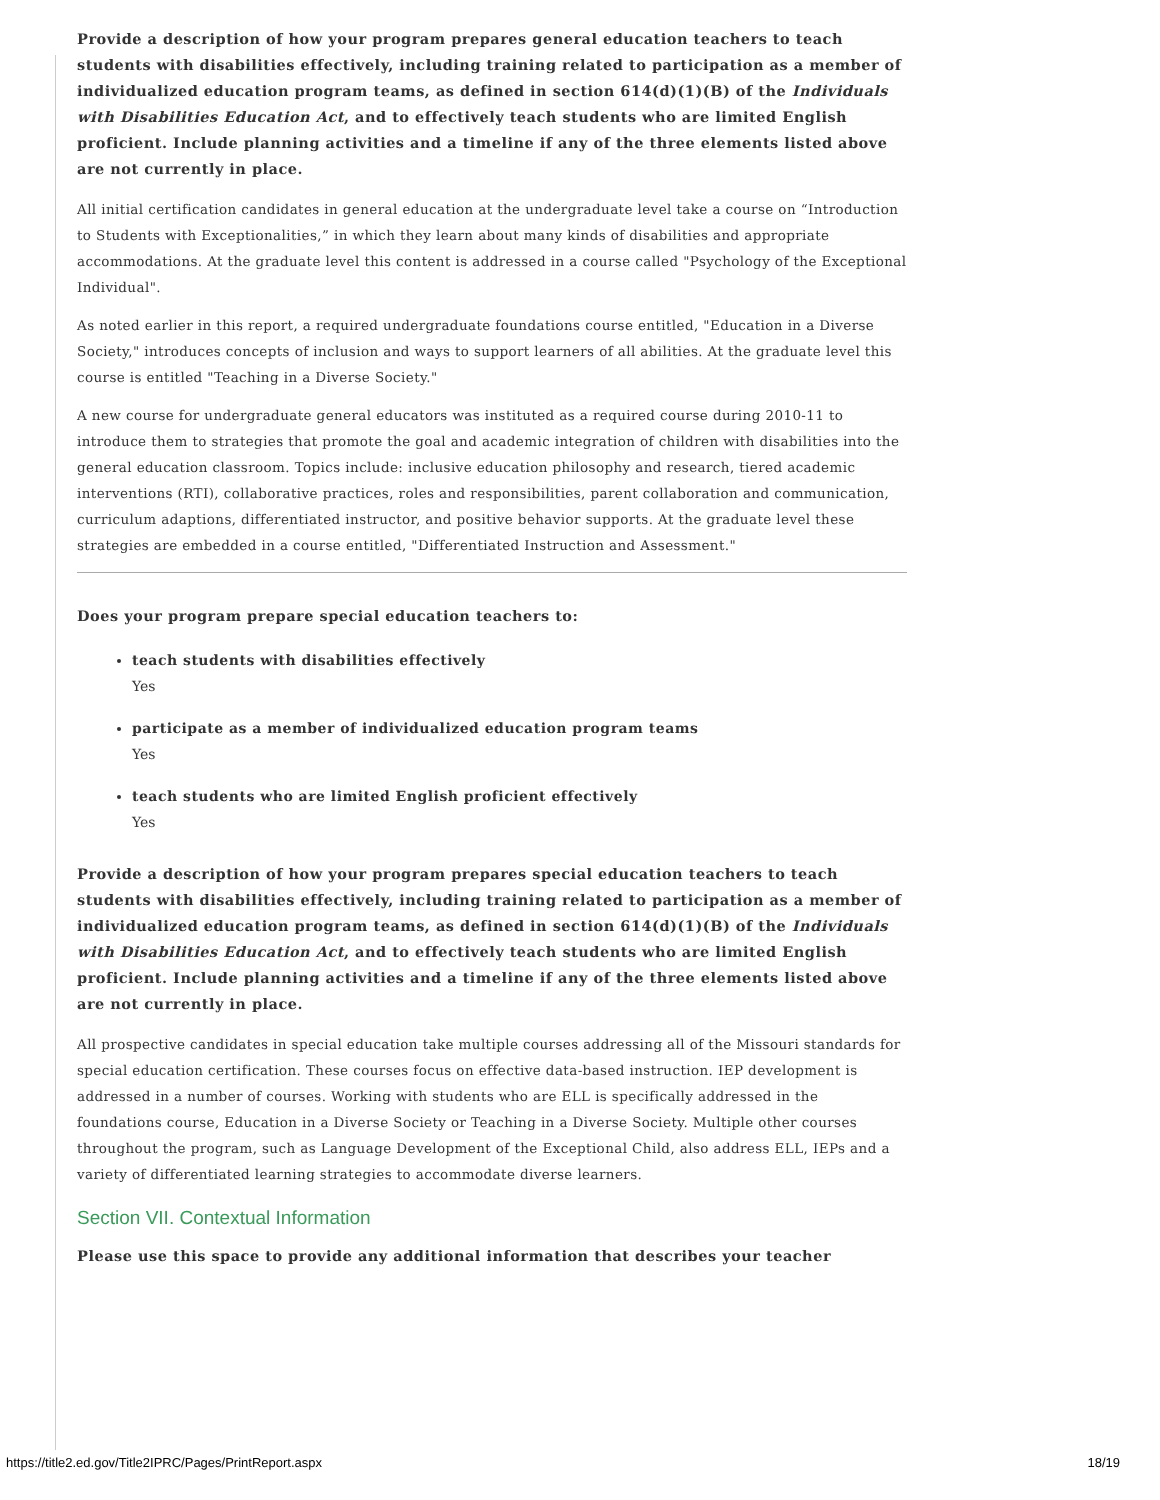Provide a description of how your program prepares general education teachers to teach students with disabilities effectively, including training related to participation as a member of individualized education program teams, as defined in section 614(d)(1)(B) of the Individuals with Disabilities Education Act, and to effectively teach students who are limited English proficient. Include planning activities and a timeline if any of the three elements listed above are not currently in place.
All initial certification candidates in general education at the undergraduate level take a course on “Introduction to Students with Exceptionalities,” in which they learn about many kinds of disabilities and appropriate accommodations. At the graduate level this content is addressed in a course called "Psychology of the Exceptional Individual".
As noted earlier in this report, a required undergraduate foundations course entitled, "Education in a Diverse Society," introduces concepts of inclusion and ways to support learners of all abilities. At the graduate level this course is entitled "Teaching in a Diverse Society."
A new course for undergraduate general educators was instituted as a required course during 2010-11 to introduce them to strategies that promote the goal and academic integration of children with disabilities into the general education classroom. Topics include: inclusive education philosophy and research, tiered academic interventions (RTI), collaborative practices, roles and responsibilities, parent collaboration and communication, curriculum adaptions, differentiated instructor, and positive behavior supports. At the graduate level these strategies are embedded in a course entitled, "Differentiated Instruction and Assessment."
Does your program prepare special education teachers to:
teach students with disabilities effectively
Yes
participate as a member of individualized education program teams
Yes
teach students who are limited English proficient effectively
Yes
Provide a description of how your program prepares special education teachers to teach students with disabilities effectively, including training related to participation as a member of individualized education program teams, as defined in section 614(d)(1)(B) of the Individuals with Disabilities Education Act, and to effectively teach students who are limited English proficient. Include planning activities and a timeline if any of the three elements listed above are not currently in place.
All prospective candidates in special education take multiple courses addressing all of the Missouri standards for special education certification. These courses focus on effective data-based instruction. IEP development is addressed in a number of courses. Working with students who are ELL is specifically addressed in the foundations course, Education in a Diverse Society or Teaching in a Diverse Society. Multiple other courses throughout the program, such as Language Development of the Exceptional Child, also address ELL, IEPs and a variety of differentiated learning strategies to accommodate diverse learners.
Section VII. Contextual Information
Please use this space to provide any additional information that describes your teacher
https://title2.ed.gov/Title2IPRC/Pages/PrintReport.aspx 18/19